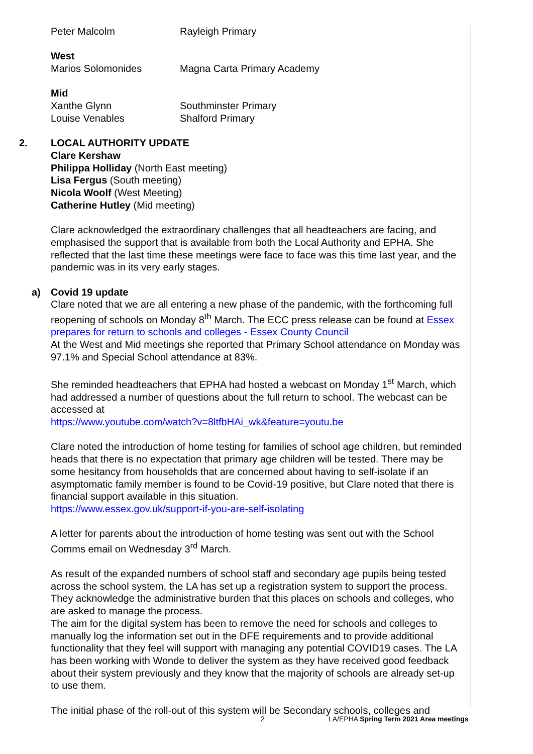Peter Malcolm Rayleigh Primary
West
Marios Solomonides Magna Carta Primary Academy
Mid
Xanthe Glynn Southminster Primary
Louise Venables Shalford Primary
2. LOCAL AUTHORITY UPDATE
Clare Kershaw
Philippa Holliday (North East meeting)
Lisa Fergus (South meeting)
Nicola Woolf (West Meeting)
Catherine Hutley (Mid meeting)
Clare acknowledged the extraordinary challenges that all headteachers are facing, and emphasised the support that is available from both the Local Authority and EPHA. She reflected that the last time these meetings were face to face was this time last year, and the pandemic was in its very early stages.
a) Covid 19 update
Clare noted that we are all entering a new phase of the pandemic, with the forthcoming full reopening of schools on Monday 8<sup>th</sup> March. The ECC press release can be found at Essex prepares for return to schools and colleges - Essex County Council
At the West and Mid meetings she reported that Primary School attendance on Monday was 97.1% and Special School attendance at 83%.
She reminded headteachers that EPHA had hosted a webcast on Monday 1<sup>st</sup> March, which had addressed a number of questions about the full return to school. The webcast can be accessed at
https://www.youtube.com/watch?v=8ltfbHAi_wk&feature=youtu.be
Clare noted the introduction of home testing for families of school age children, but reminded heads that there is no expectation that primary age children will be tested. There may be some hesitancy from households that are concerned about having to self-isolate if an asymptomatic family member is found to be Covid-19 positive, but Clare noted that there is financial support available in this situation.
https://www.essex.gov.uk/support-if-you-are-self-isolating
A letter for parents about the introduction of home testing was sent out with the School Comms email on Wednesday 3<sup>rd</sup> March.
As result of the expanded numbers of school staff and secondary age pupils being tested across the school system, the LA has set up a registration system to support the process. They acknowledge the administrative burden that this places on schools and colleges, who are asked to manage the process.
The aim for the digital system has been to remove the need for schools and colleges to manually log the information set out in the DFE requirements and to provide additional functionality that they feel will support with managing any potential COVID19 cases. The LA has been working with Wonde to deliver the system as they have received good feedback about their system previously and they know that the majority of schools are already set-up to use them.
The initial phase of the roll-out of this system will be Secondary schools, colleges and
2 LA/EPHA Spring Term 2021 Area meetings